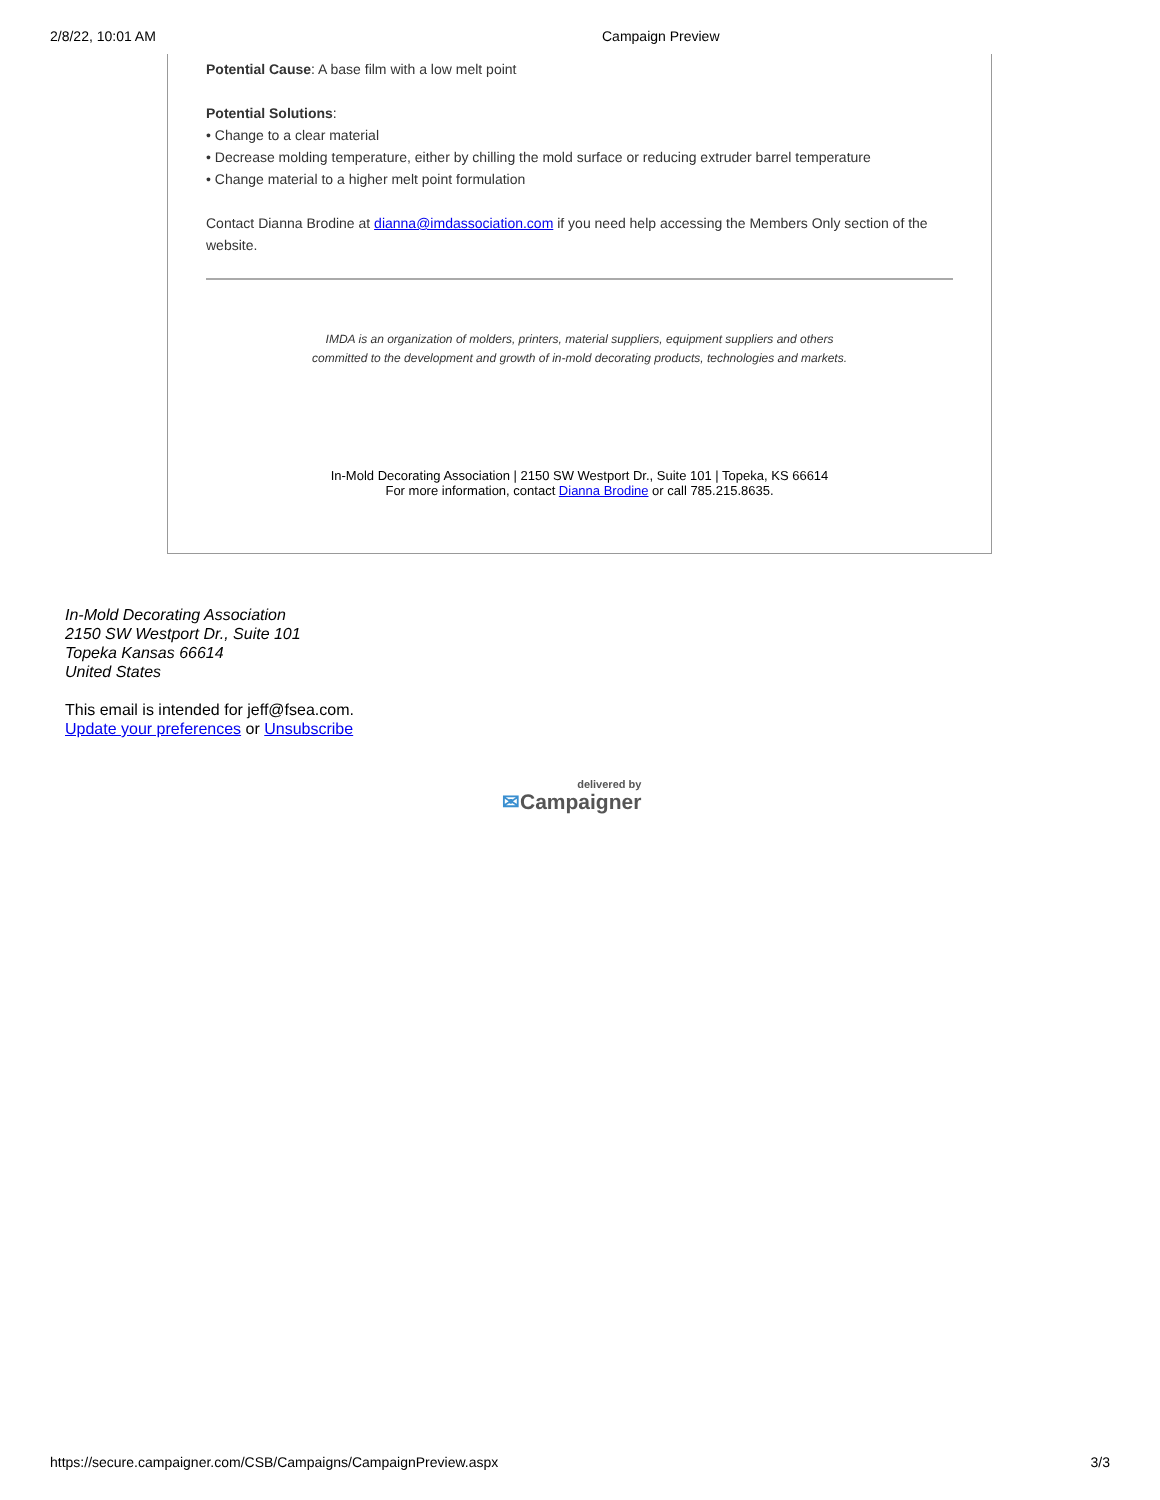2/8/22, 10:01 AM Campaign Preview
Potential Cause: A base film with a low melt point
Potential Solutions:
• Change to a clear material
• Decrease molding temperature, either by chilling the mold surface or reducing extruder barrel temperature
• Change material to a higher melt point formulation
Contact Dianna Brodine at dianna@imdassociation.com if you need help accessing the Members Only section of the website.
IMDA is an organization of molders, printers, material suppliers, equipment suppliers and others
committed to the development and growth of in-mold decorating products, technologies and markets.
In-Mold Decorating Association | 2150 SW Westport Dr., Suite 101 | Topeka, KS 66614
For more information, contact Dianna Brodine or call 785.215.8635.
In-Mold Decorating Association
2150 SW Westport Dr., Suite 101
Topeka Kansas 66614
United States
This email is intended for jeff@fsea.com.
Update your preferences or Unsubscribe
delivered by
✉Campaigner
https://secure.campaigner.com/CSB/Campaigns/CampaignPreview.aspx 3/3